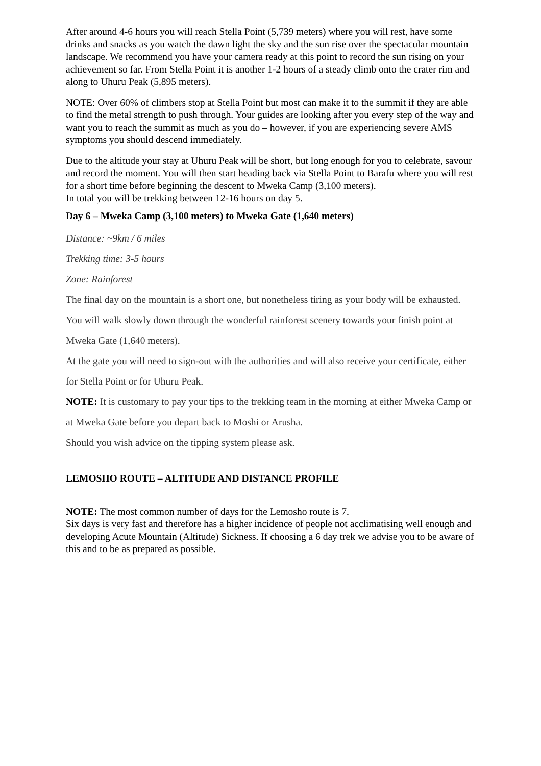After around 4-6 hours you will reach Stella Point (5,739 meters) where you will rest, have some drinks and snacks as you watch the dawn light the sky and the sun rise over the spectacular mountain landscape. We recommend you have your camera ready at this point to record the sun rising on your achievement so far. From Stella Point it is another 1-2 hours of a steady climb onto the crater rim and along to Uhuru Peak (5,895 meters).
NOTE: Over 60% of climbers stop at Stella Point but most can make it to the summit if they are able to find the metal strength to push through. Your guides are looking after you every step of the way and want you to reach the summit as much as you do – however, if you are experiencing severe AMS symptoms you should descend immediately.
Due to the altitude your stay at Uhuru Peak will be short, but long enough for you to celebrate, savour and record the moment. You will then start heading back via Stella Point to Barafu where you will rest for a short time before beginning the descent to Mweka Camp (3,100 meters).
In total you will be trekking between 12-16 hours on day 5.
Day 6 – Mweka Camp (3,100 meters) to Mweka Gate (1,640 meters)
Distance: ~9km / 6 miles
Trekking time: 3-5 hours
Zone: Rainforest
The final day on the mountain is a short one, but nonetheless tiring as your body will be exhausted. You will walk slowly down through the wonderful rainforest scenery towards your finish point at Mweka Gate (1,640 meters).
At the gate you will need to sign-out with the authorities and will also receive your certificate, either for Stella Point or for Uhuru Peak.
NOTE: It is customary to pay your tips to the trekking team in the morning at either Mweka Camp or at Mweka Gate before you depart back to Moshi or Arusha.
Should you wish advice on the tipping system please ask.
LEMOSHO ROUTE – ALTITUDE AND DISTANCE PROFILE
NOTE: The most common number of days for the Lemosho route is 7.
Six days is very fast and therefore has a higher incidence of people not acclimatising well enough and developing Acute Mountain (Altitude) Sickness. If choosing a 6 day trek we advise you to be aware of this and to be as prepared as possible.